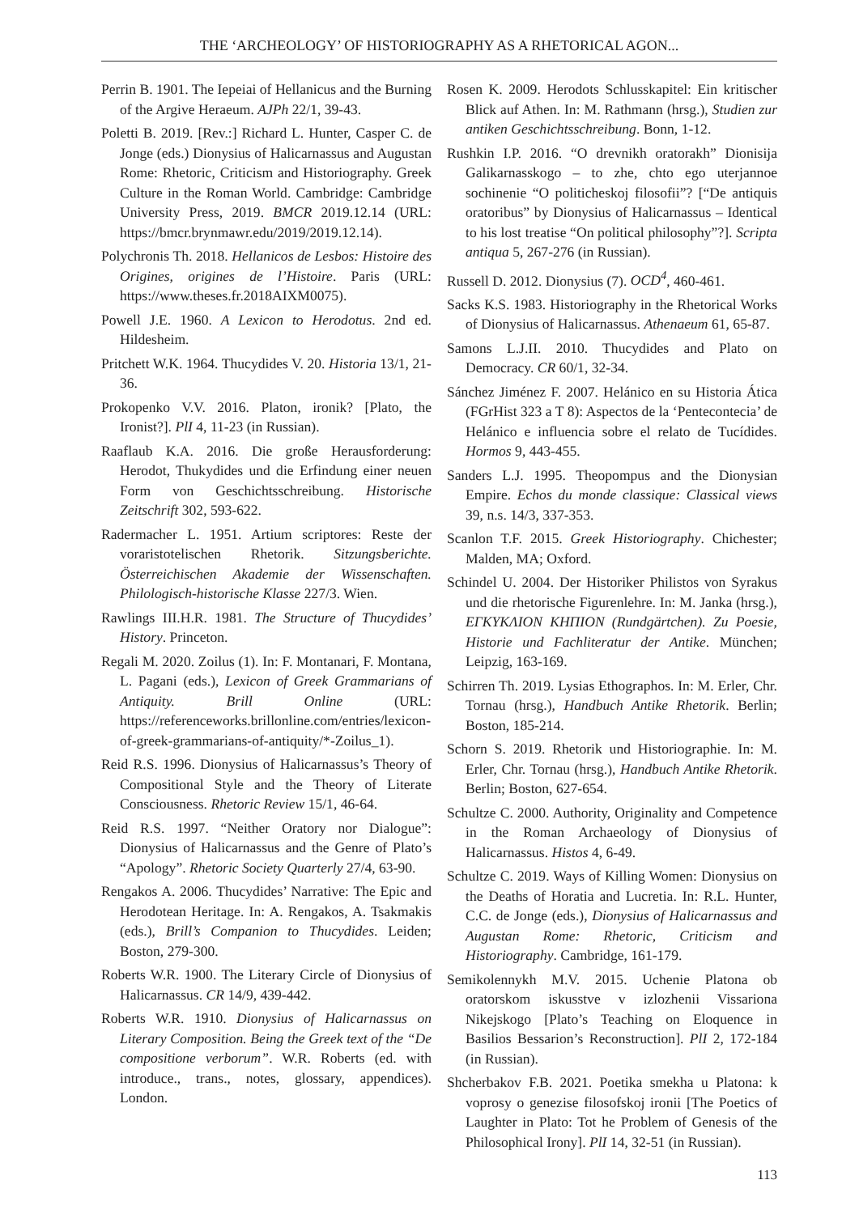THE ‘ARCHEOLOGY’ OF HISTORIOGRAPHY AS A RHETORICAL AGON...
Perrin B. 1901. The Iepeiai of Hellanicus and the Burning of the Argive Heraeum. AJPh 22/1, 39-43.
Poletti B. 2019. [Rev.:] Richard L. Hunter, Casper C. de Jonge (eds.) Dionysius of Halicarnassus and Augustan Rome: Rhetoric, Criticism and Historiography. Greek Culture in the Roman World. Cambridge: Cambridge University Press, 2019. BMCR 2019.12.14 (URL: https://bmcr.brynmawr.edu/2019/2019.12.14).
Polychronis Th. 2018. Hellanicos de Lesbos: Histoire des Origines, origines de l’Histoire. Paris (URL: https://www.theses.fr.2018AIXM0075).
Powell J.E. 1960. A Lexicon to Herodotus. 2nd ed. Hildesheim.
Pritchett W.K. 1964. Thucydides V. 20. Historia 13/1, 21-36.
Prokopenko V.V. 2016. Platon, ironik? [Plato, the Ironist?]. PlI 4, 11-23 (in Russian).
Raaflaub K.A. 2016. Die große Herausforderung: Herodot, Thukydides und die Erfindung einer neuen Form von Geschichtsschreibung. Historische Zeitschrift 302, 593-622.
Radermacher L. 1951. Artium scriptores: Reste der voraristotelischen Rhetorik. Sitzungsberichte. Österreichischen Akademie der Wissenschaften. Philologisch-historische Klasse 227/3. Wien.
Rawlings III.H.R. 1981. The Structure of Thucydides’ History. Princeton.
Regali M. 2020. Zoilus (1). In: F. Montanari, F. Montana, L. Pagani (eds.), Lexicon of Greek Grammarians of Antiquity. Brill Online (URL: https://referenceworks.brillonline.com/entries/lexicon-of-greek-grammarians-of-antiquity/*-Zoilus_1).
Reid R.S. 1996. Dionysius of Halicarnassus’s Theory of Compositional Style and the Theory of Literate Consciousness. Rhetoric Review 15/1, 46-64.
Reid R.S. 1997. “Neither Oratory nor Dialogue”: Dionysius of Halicarnassus and the Genre of Plato’s “Apology”. Rhetoric Society Quarterly 27/4, 63-90.
Rengakos A. 2006. Thucydides’ Narrative: The Epic and Herodotean Heritage. In: A. Rengakos, A. Tsakmakis (eds.), Brill’s Companion to Thucydides. Leiden; Boston, 279-300.
Roberts W.R. 1900. The Literary Circle of Dionysius of Halicarnassus. CR 14/9, 439-442.
Roberts W.R. 1910. Dionysius of Halicarnassus on Literary Composition. Being the Greek text of the “De compositione verborum”. W.R. Roberts (ed. with introduce., trans., notes, glossary, appendices). London.
Rosen K. 2009. Herodots Schlusskapitel: Ein kritischer Blick auf Athen. In: M. Rathmann (hrsg.), Studien zur antiken Geschichtsschreibung. Bonn, 1-12.
Rushkin I.P. 2016. “O drevnikh oratorakh” Dionisija Galikarnasskogo – to zhe, chto ego uterjannoe sochinenie “O politicheskoj filosofii”? [“De antiquis oratoribus” by Dionysius of Halicarnassus – Identical to his lost treatise “On political philosophy”?]. Scripta antiqua 5, 267-276 (in Russian).
Russell D. 2012. Dionysius (7). OCD<sup>4</sup>, 460-461.
Sacks K.S. 1983. Historiography in the Rhetorical Works of Dionysius of Halicarnassus. Athenaeum 61, 65-87.
Samons L.J.II. 2010. Thucydides and Plato on Democracy. CR 60/1, 32-34.
Sánchez Jiménez F. 2007. Helánico en su Historia Ática (FGrHist 323 a T 8): Aspectos de la ‘Pentecontecia’ de Helánico e influencia sobre el relato de Tucídides. Hormos 9, 443-455.
Sanders L.J. 1995. Theopompus and the Dionysian Empire. Echos du monde classique: Classical views 39, n.s. 14/3, 337-353.
Scanlon T.F. 2015. Greek Historiography. Chichester; Malden, MA; Oxford.
Schindel U. 2004. Der Historiker Philistos von Syrakus und die rhetorische Figurenlehre. In: M. Janka (hrsg.), ΕΓΚΥΚΛΙΟΝ ΚΗΠΙΟΝ (Rundgärtchen). Zu Poesie, Historie und Fachliteratur der Antike. München; Leipzig, 163-169.
Schirren Th. 2019. Lysias Ethographos. In: M. Erler, Chr. Tornau (hrsg.), Handbuch Antike Rhetorik. Berlin; Boston, 185-214.
Schorn S. 2019. Rhetorik und Historiographie. In: M. Erler, Chr. Tornau (hrsg.), Handbuch Antike Rhetorik. Berlin; Boston, 627-654.
Schultze C. 2000. Authority, Originality and Competence in the Roman Archaeology of Dionysius of Halicarnassus. Histos 4, 6-49.
Schultze C. 2019. Ways of Killing Women: Dionysius on the Deaths of Horatia and Lucretia. In: R.L. Hunter, C.C. de Jonge (eds.), Dionysius of Halicarnassus and Augustan Rome: Rhetoric, Criticism and Historiography. Cambridge, 161-179.
Semikolennykh M.V. 2015. Uchenie Platona ob oratorskom iskusstve v izlozhenii Vissariona Nikejskogo [Plato’s Teaching on Eloquence in Basilios Bessarion’s Reconstruction]. PlI 2, 172-184 (in Russian).
Shcherbakov F.B. 2021. Poetika smekha u Platona: k voprosy o genezise filosofskoj ironii [The Poetics of Laughter in Plato: Tot he Problem of Genesis of the Philosophical Irony]. PlI 14, 32-51 (in Russian).
113